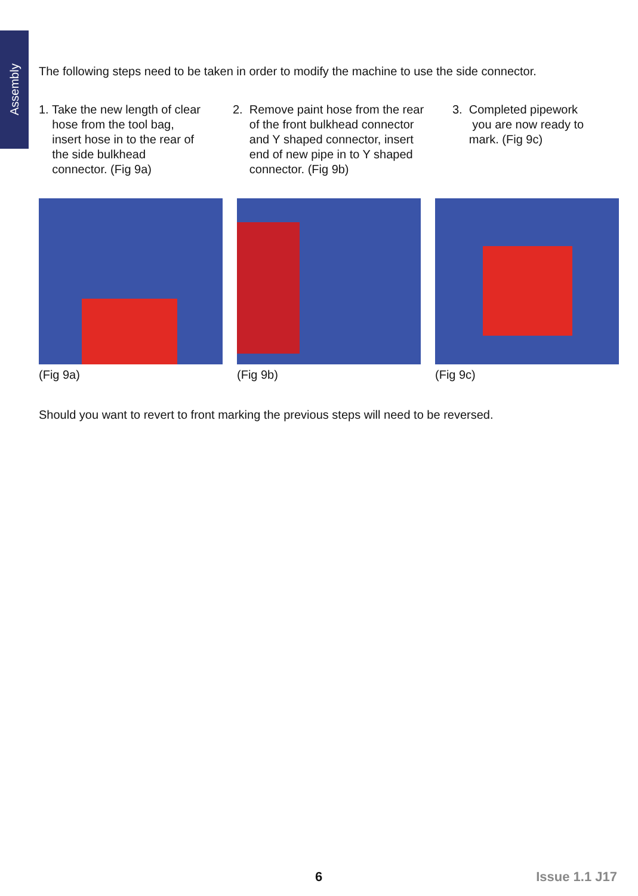Assembly
The following steps need to be taken in order to modify the machine to use the side connector.
1. Take the new length of clear
hose from the tool bag,
insert hose in to the rear of
the side bulkhead
connector. (Fig 9a)
2. Remove paint hose from the rear
of the front bulkhead connector
and Y shaped connector, insert
end of new pipe in to Y shaped
connector. (Fig 9b)
3. Completed pipework
you are now ready to
mark. (Fig 9c)
(Fig 9a) (Fig 9b) (Fig 9c)
Should you want to revert to front marking the previous steps will need to be reversed.
6 Issue 1.1 J17